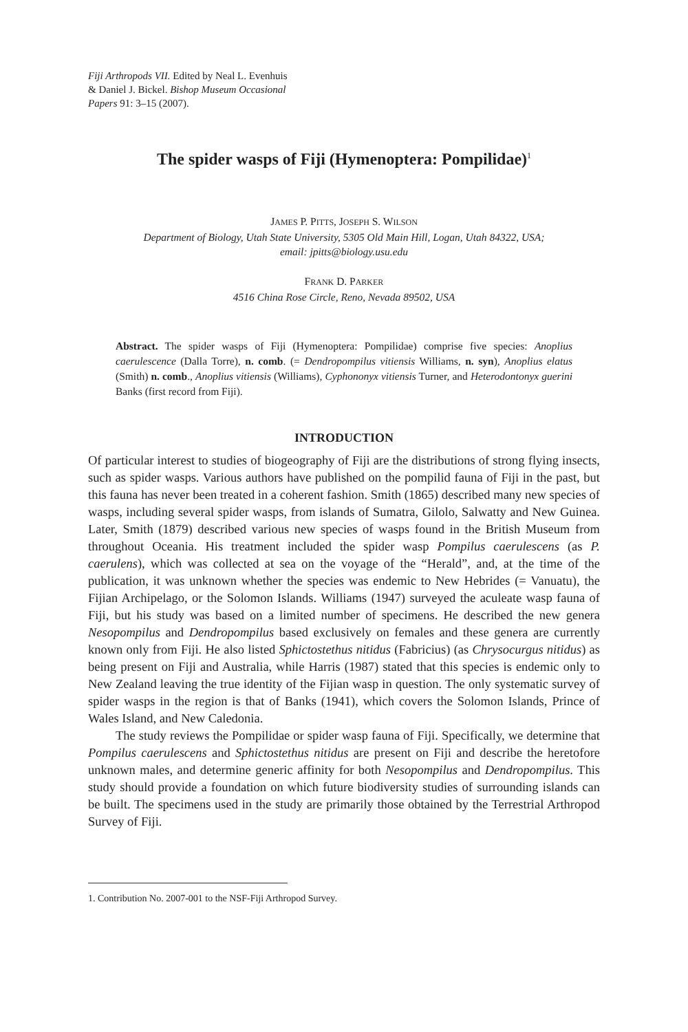Fiji Arthropods VII. Edited by Neal L. Evenhuis
& Daniel J. Bickel. Bishop Museum Occasional
Papers 91: 3–15 (2007).
The spider wasps of Fiji (Hymenoptera: Pompilidae)<sup>1</sup>
JAMES P. PITTS, JOSEPH S. WILSON
Department of Biology, Utah State University, 5305 Old Main Hill, Logan, Utah 84322, USA;
email: jpitts@biology.usu.edu
FRANK D. PARKER
4516 China Rose Circle, Reno, Nevada 89502, USA
Abstract. The spider wasps of Fiji (Hymenoptera: Pompilidae) comprise five species: Anoplius caerulescence (Dalla Torre), n. comb. (= Dendropompilus vitiensis Williams, n. syn), Anoplius elatus (Smith) n. comb., Anoplius vitiensis (Williams), Cyphononyx vitiensis Turner, and Heterodontonyx guerini Banks (first record from Fiji).
INTRODUCTION
Of particular interest to studies of biogeography of Fiji are the distributions of strong flying insects, such as spider wasps. Various authors have published on the pompilid fauna of Fiji in the past, but this fauna has never been treated in a coherent fashion. Smith (1865) described many new species of wasps, including several spider wasps, from islands of Sumatra, Gilolo, Salwatty and New Guinea. Later, Smith (1879) described various new species of wasps found in the British Museum from throughout Oceania. His treatment included the spider wasp Pompilus caerulescens (as P. caerulens), which was collected at sea on the voyage of the “Herald”, and, at the time of the publication, it was unknown whether the species was endemic to New Hebrides (= Vanuatu), the Fijian Archipelago, or the Solomon Islands. Williams (1947) surveyed the aculeate wasp fauna of Fiji, but his study was based on a limited number of specimens. He described the new genera Nesopompilus and Dendropompilus based exclusively on females and these genera are currently known only from Fiji. He also listed Sphictostethus nitidus (Fabricius) (as Chrysocurgus nitidus) as being present on Fiji and Australia, while Harris (1987) stated that this species is endemic only to New Zealand leaving the true identity of the Fijian wasp in question. The only systematic survey of spider wasps in the region is that of Banks (1941), which covers the Solomon Islands, Prince of Wales Island, and New Caledonia.
The study reviews the Pompilidae or spider wasp fauna of Fiji. Specifically, we determine that Pompilus caerulescens and Sphictostethus nitidus are present on Fiji and describe the heretofore unknown males, and determine generic affinity for both Nesopompilus and Dendropompilus. This study should provide a foundation on which future biodiversity studies of surrounding islands can be built. The specimens used in the study are primarily those obtained by the Terrestrial Arthropod Survey of Fiji.
1. Contribution No. 2007-001 to the NSF-Fiji Arthropod Survey.